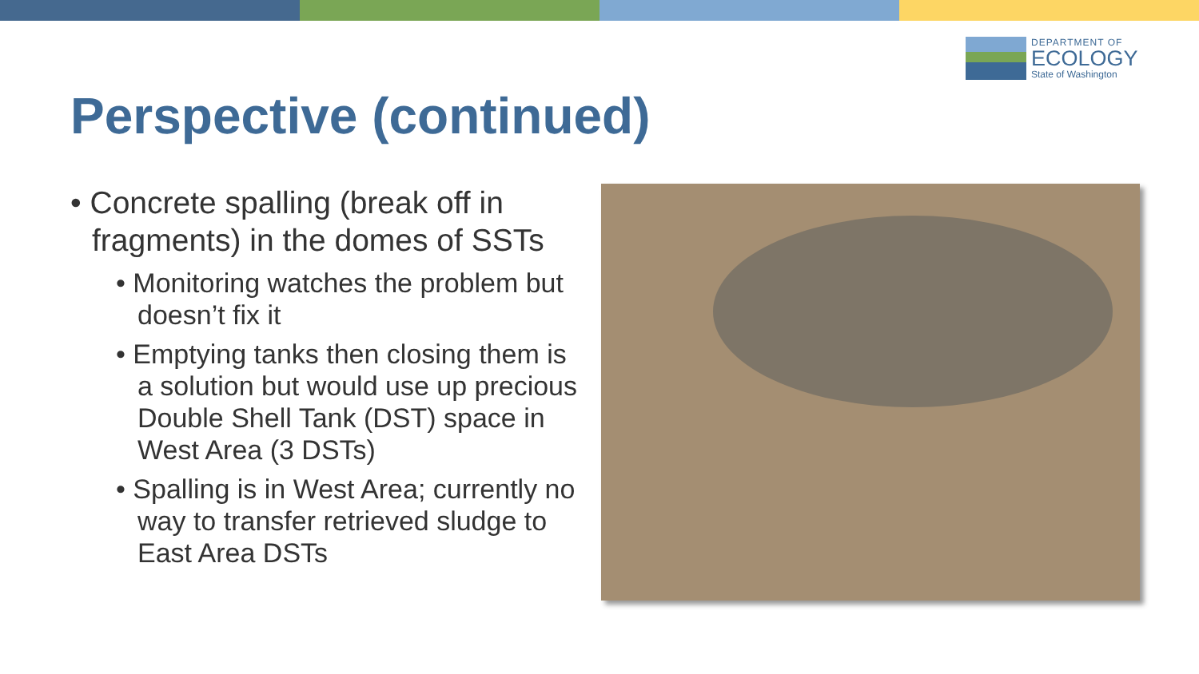DEPARTMENT OF
ECOLOGY
State of Washington
Perspective (continued)
• Concrete spalling (break off in fragments) in the domes of SSTs
• Monitoring watches the problem but doesn’t fix it
• Emptying tanks then closing them is a solution but would use up precious Double Shell Tank (DST) space in West Area (3 DSTs)
• Spalling is in West Area; currently no way to transfer retrieved sludge to East Area DSTs